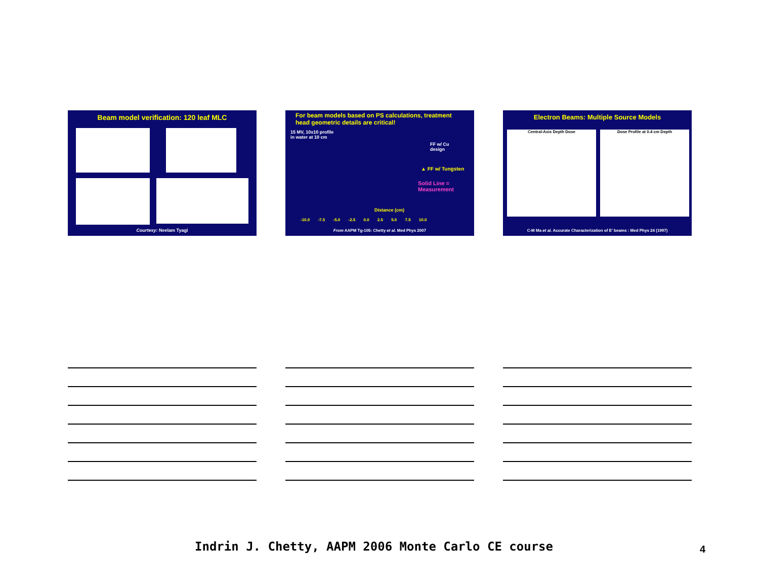Beam model verification: 120 leaf MLC
Courtesy: Neelam Tyagi
For beam models based on PS calculations, treatment head geometric details are critical!
15 MV, 10x10 profile in water at 10 cm
FF w/ Cu
design
▲ FF w/ Tungsten
Solid Line =
Measurement
Distance (cm)
-10.0 -7.5 -5.0 -2.5 0.0 2.5 5.0 7.5 10.0
From AAPM Tg-105: Chetty et al. Med Phys 2007
Electron Beams: Multiple Source Models
Central-Axis Depth Dose Dose Profile at 0.4 cm Depth
C-M Ma et al. Accurate Characterization of E' beams : Med Phys 24 (1997)
Indrin J. Chetty, AAPM 2006 Monte Carlo CE course
4